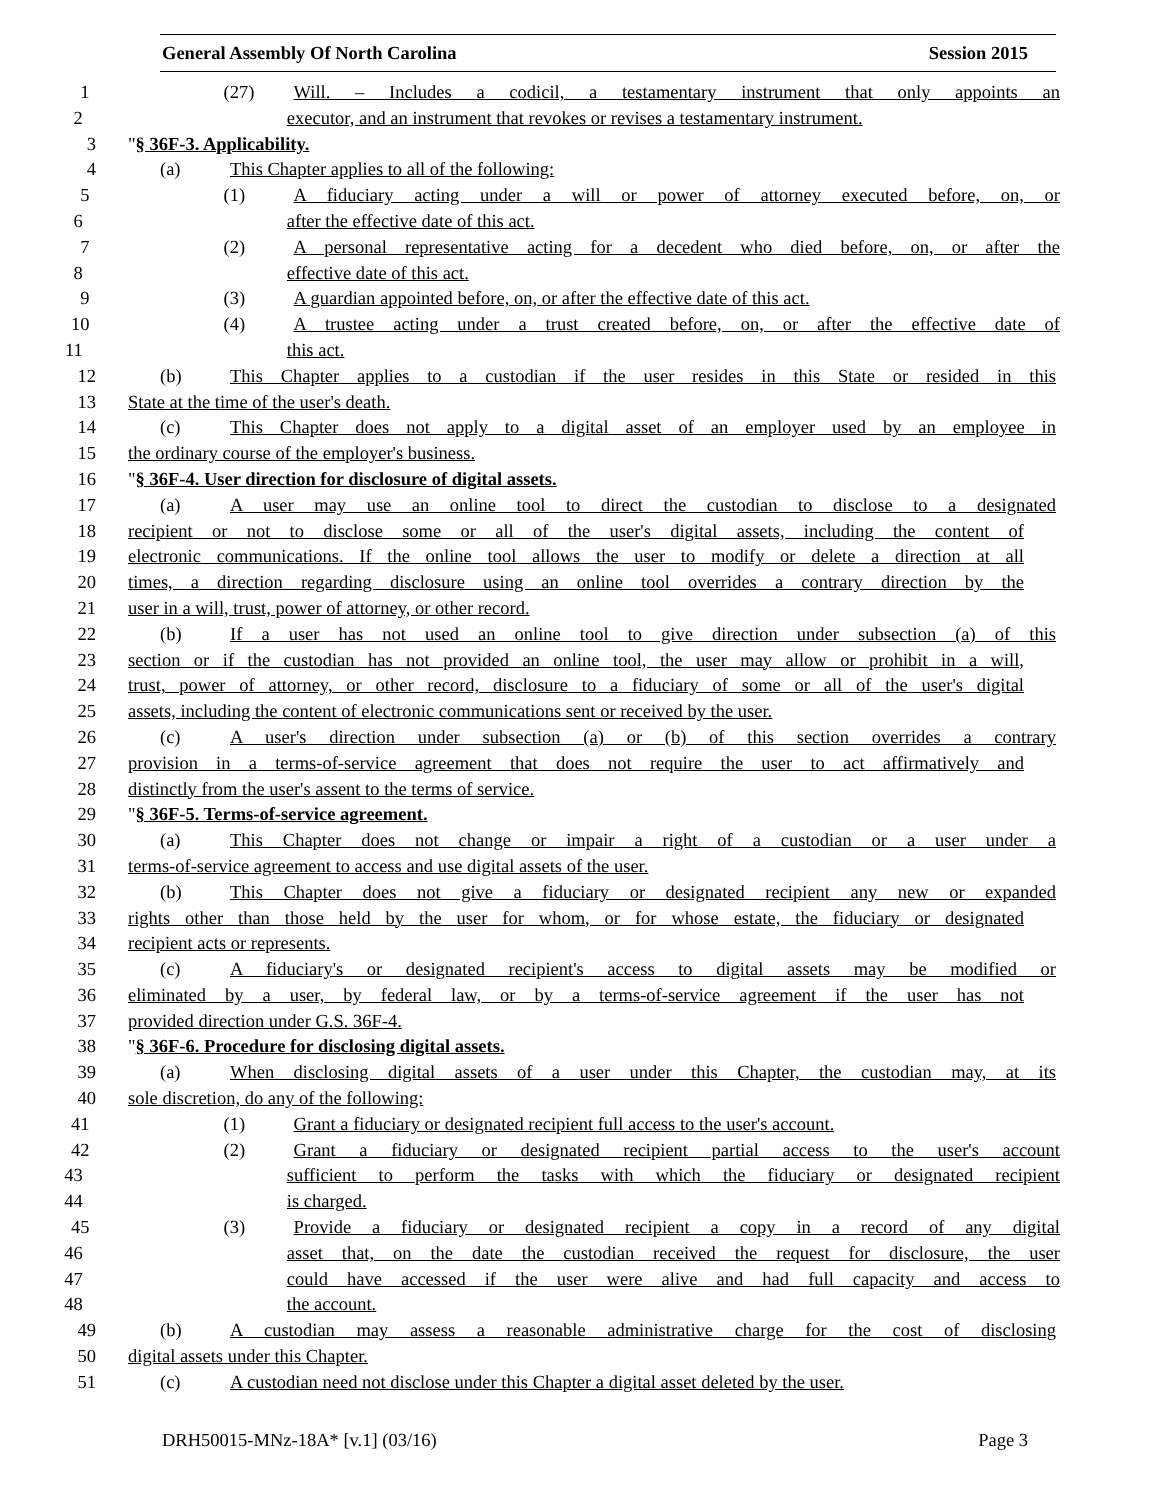General Assembly Of North Carolina Session 2015
1 (27) Will. – Includes a codicil, a testamentary instrument that only appoints an
2 executor, and an instrument that revokes or revises a testamentary instrument.
3 "§ 36F-3. Applicability.
4 (a) This Chapter applies to all of the following:
5 (1) A fiduciary acting under a will or power of attorney executed before, on, or
6 after the effective date of this act.
7 (2) A personal representative acting for a decedent who died before, on, or after the
8 effective date of this act.
9 (3) A guardian appointed before, on, or after the effective date of this act.
10 (4) A trustee acting under a trust created before, on, or after the effective date of
11 this act.
12 (b) This Chapter applies to a custodian if the user resides in this State or resided in this
13 State at the time of the user's death.
14 (c) This Chapter does not apply to a digital asset of an employer used by an employee in
15 the ordinary course of the employer's business.
16 "§ 36F-4. User direction for disclosure of digital assets.
17 (a) A user may use an online tool to direct the custodian to disclose to a designated
18 recipient or not to disclose some or all of the user's digital assets, including the content of
19 electronic communications. If the online tool allows the user to modify or delete a direction at all
20 times, a direction regarding disclosure using an online tool overrides a contrary direction by the
21 user in a will, trust, power of attorney, or other record.
22 (b) If a user has not used an online tool to give direction under subsection (a) of this
23 section or if the custodian has not provided an online tool, the user may allow or prohibit in a will,
24 trust, power of attorney, or other record, disclosure to a fiduciary of some or all of the user's digital
25 assets, including the content of electronic communications sent or received by the user.
26 (c) A user's direction under subsection (a) or (b) of this section overrides a contrary
27 provision in a terms-of-service agreement that does not require the user to act affirmatively and
28 distinctly from the user's assent to the terms of service.
29 "§ 36F-5. Terms-of-service agreement.
30 (a) This Chapter does not change or impair a right of a custodian or a user under a
31 terms-of-service agreement to access and use digital assets of the user.
32 (b) This Chapter does not give a fiduciary or designated recipient any new or expanded
33 rights other than those held by the user for whom, or for whose estate, the fiduciary or designated
34 recipient acts or represents.
35 (c) A fiduciary's or designated recipient's access to digital assets may be modified or
36 eliminated by a user, by federal law, or by a terms-of-service agreement if the user has not
37 provided direction under G.S. 36F-4.
38 "§ 36F-6. Procedure for disclosing digital assets.
39 (a) When disclosing digital assets of a user under this Chapter, the custodian may, at its
40 sole discretion, do any of the following:
41 (1) Grant a fiduciary or designated recipient full access to the user's account.
42 (2) Grant a fiduciary or designated recipient partial access to the user's account
43 sufficient to perform the tasks with which the fiduciary or designated recipient
44 is charged.
45 (3) Provide a fiduciary or designated recipient a copy in a record of any digital
46 asset that, on the date the custodian received the request for disclosure, the user
47 could have accessed if the user were alive and had full capacity and access to
48 the account.
49 (b) A custodian may assess a reasonable administrative charge for the cost of disclosing
50 digital assets under this Chapter.
51 (c) A custodian need not disclose under this Chapter a digital asset deleted by the user.
DRH50015-MNz-18A* [v.1] (03/16) Page 3